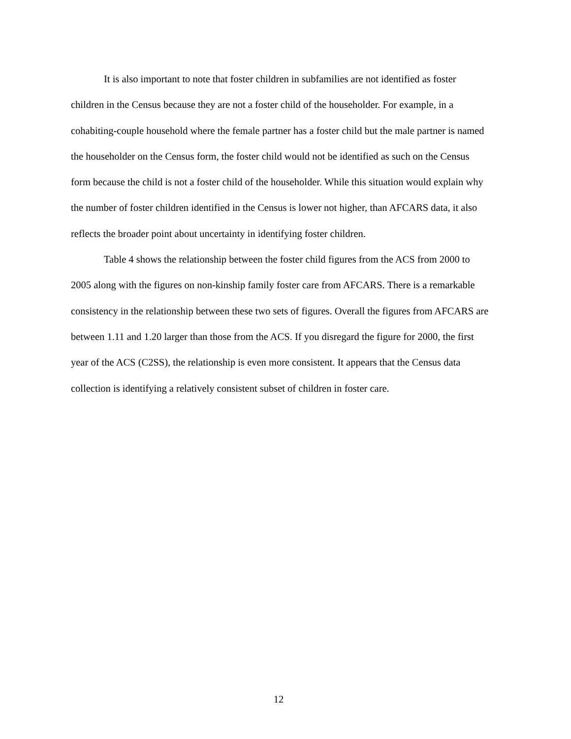It is also important to note that foster children in subfamilies are not identified as foster children in the Census because they are not a foster child of the householder. For example, in a cohabiting-couple household where the female partner has a foster child but the male partner is named the householder on the Census form, the foster child would not be identified as such on the Census form because the child is not a foster child of the householder. While this situation would explain why the number of foster children identified in the Census is lower not higher, than AFCARS data, it also reflects the broader point about uncertainty in identifying foster children.
Table 4 shows the relationship between the foster child figures from the ACS from 2000 to 2005 along with the figures on non-kinship family foster care from AFCARS. There is a remarkable consistency in the relationship between these two sets of figures. Overall the figures from AFCARS are between 1.11 and 1.20 larger than those from the ACS. If you disregard the figure for 2000, the first year of the ACS (C2SS), the relationship is even more consistent. It appears that the Census data collection is identifying a relatively consistent subset of children in foster care.
12